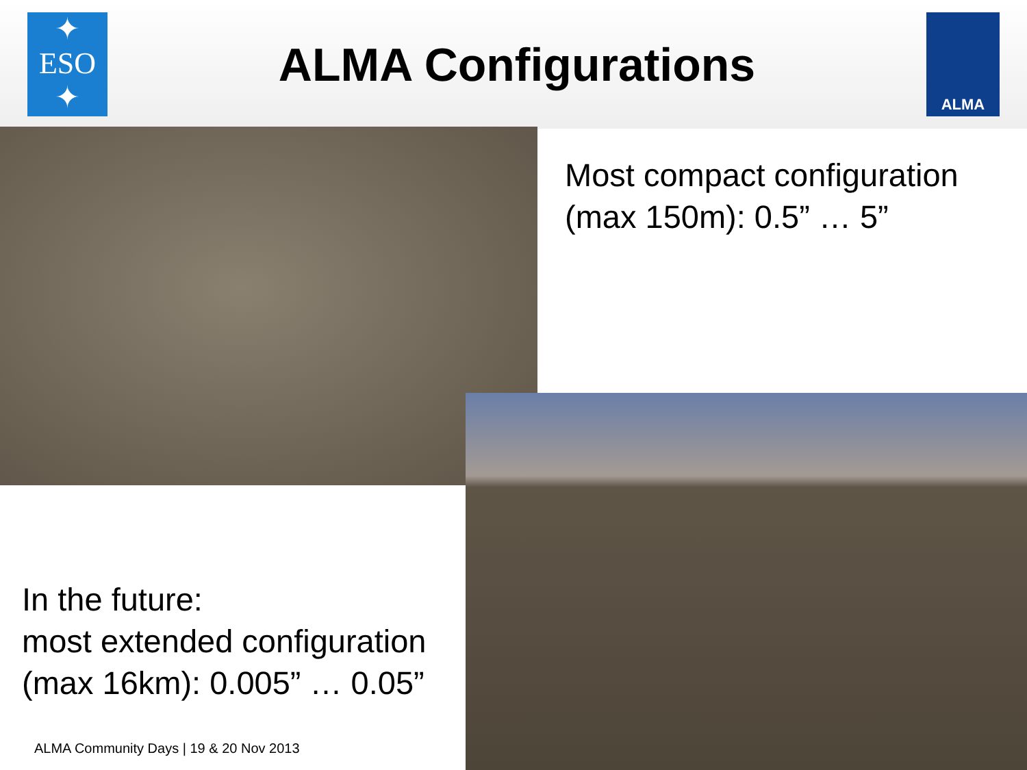✦
ESO
✦
ALMA Configurations
ALMA
Most compact configuration
(max 150m): 0.5” … 5”
In the future:
most extended configuration
(max 16km): 0.005” … 0.05”
ALMA Community Days | 19 & 20 Nov 2013